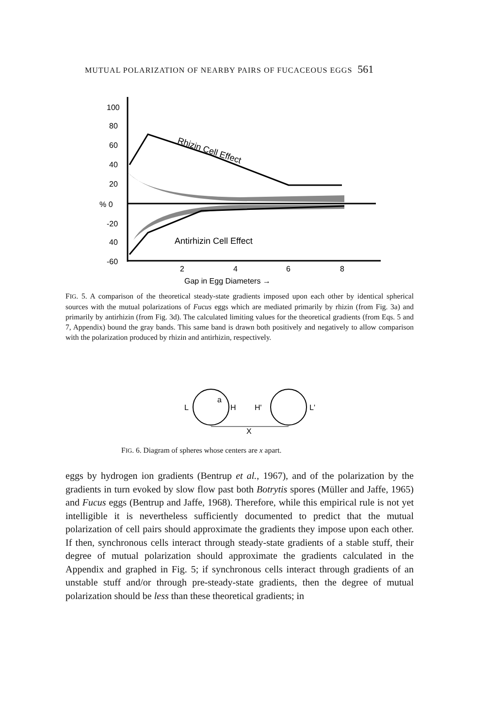MUTUAL POLARIZATION OF NEARBY PAIRS OF FUCACEOUS EGGS 561
100
80
60
40
20
% 0
-20
40
-60
Rhizin Cell Effect
Antirhizin Cell Effect
2
4
6
8
Gap in Egg Diameters →
FIG. 5. A comparison of the theoretical steady-state gradients imposed upon each other by identical spherical sources with the mutual polarizations of Fucus eggs which are mediated primarily by rhizin (from Fig. 3a) and primarily by antirhizin (from Fig. 3d). The calculated limiting values for the theoretical gradients (from Eqs. 5 and 7, Appendix) bound the gray bands. This same band is drawn both positively and negatively to allow comparison with the polarization produced by rhizin and antirhizin, respectively.
L
H
H'
L'
a
X
FIG. 6. Diagram of spheres whose centers are x apart.
eggs by hydrogen ion gradients (Bentrup et al., 1967), and of the polarization by the gradients in turn evoked by slow flow past both Botrytis spores (Müller and Jaffe, 1965) and Fucus eggs (Bentrup and Jaffe, 1968). Therefore, while this empirical rule is not yet intelligible it is nevertheless sufficiently documented to predict that the mutual polarization of cell pairs should approximate the gradients they impose upon each other. If then, synchronous cells interact through steady-state gradients of a stable stuff, their degree of mutual polarization should approximate the gradients calculated in the Appendix and graphed in Fig. 5; if synchronous cells interact through gradients of an unstable stuff and/or through pre-steady-state gradients, then the degree of mutual polarization should be less than these theoretical gradients; in